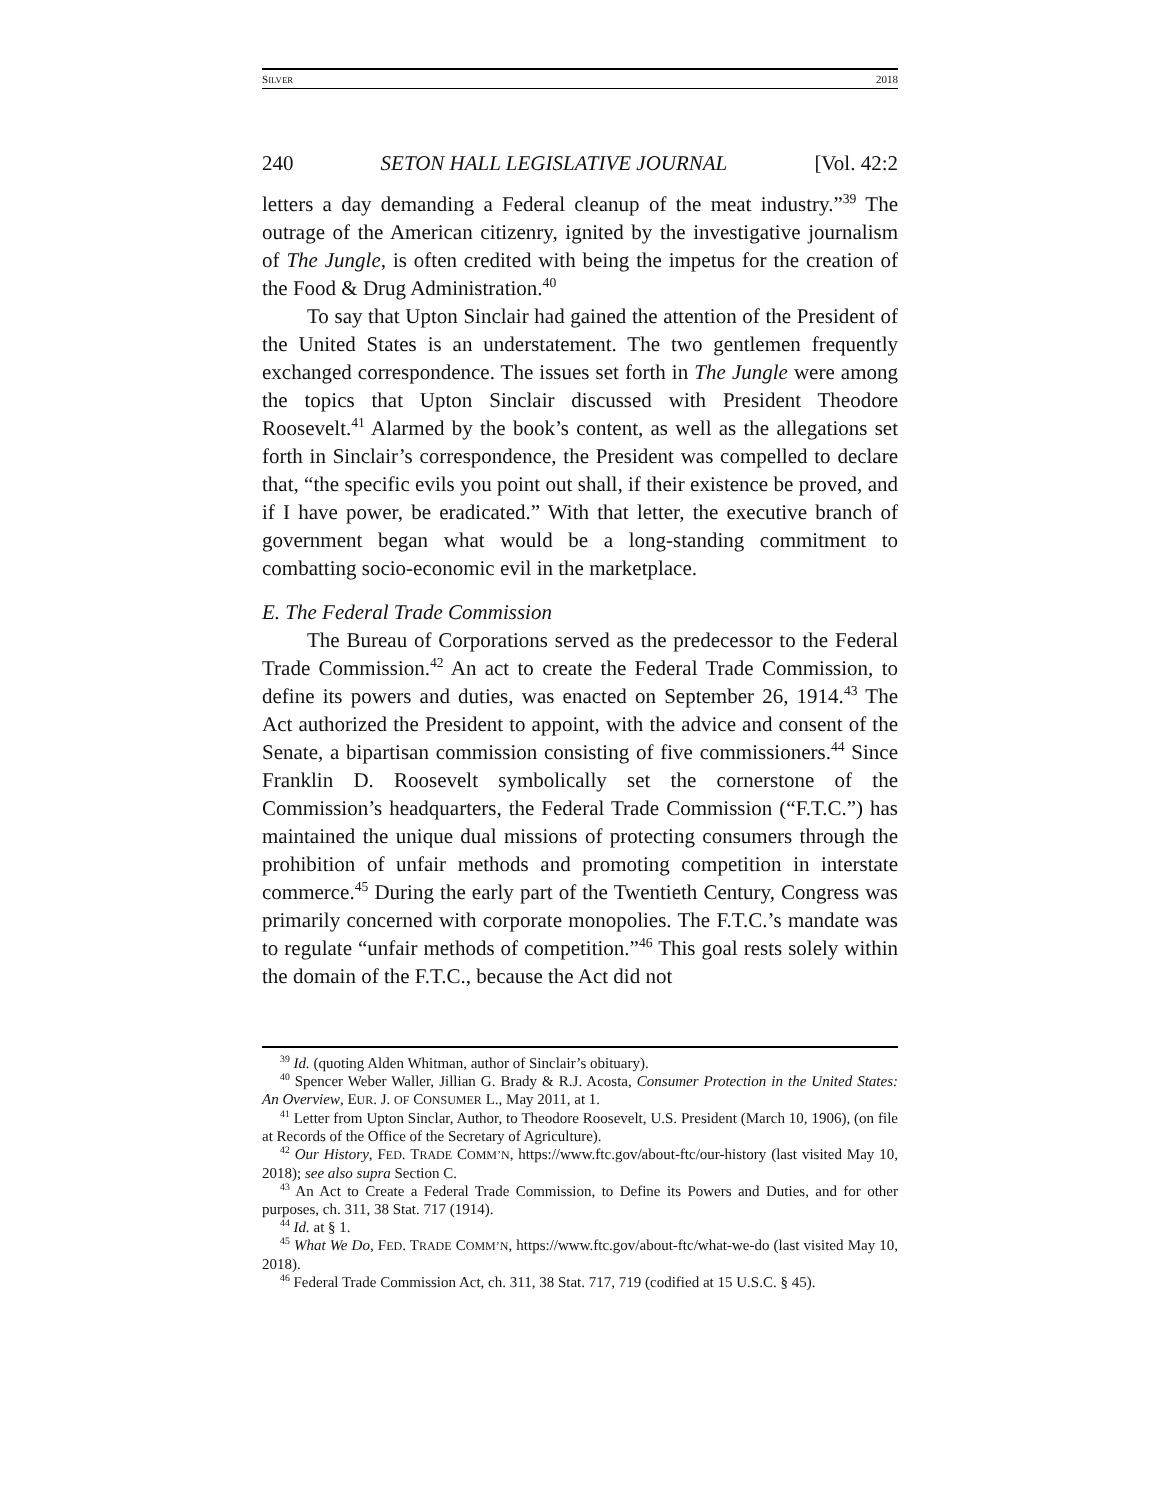SILVER 2018
240 SETON HALL LEGISLATIVE JOURNAL [Vol. 42:2
letters a day demanding a Federal cleanup of the meat industry.”<sup>39</sup> The outrage of the American citizenry, ignited by the investigative journalism of The Jungle, is often credited with being the impetus for the creation of the Food & Drug Administration.<sup>40</sup>
To say that Upton Sinclair had gained the attention of the President of the United States is an understatement. The two gentlemen frequently exchanged correspondence. The issues set forth in The Jungle were among the topics that Upton Sinclair discussed with President Theodore Roosevelt.<sup>41</sup> Alarmed by the book’s content, as well as the allegations set forth in Sinclair’s correspondence, the President was compelled to declare that, “the specific evils you point out shall, if their existence be proved, and if I have power, be eradicated.” With that letter, the executive branch of government began what would be a long-standing commitment to combatting socio-economic evil in the marketplace.
E. The Federal Trade Commission
The Bureau of Corporations served as the predecessor to the Federal Trade Commission.<sup>42</sup> An act to create the Federal Trade Commission, to define its powers and duties, was enacted on September 26, 1914.<sup>43</sup> The Act authorized the President to appoint, with the advice and consent of the Senate, a bipartisan commission consisting of five commissioners.<sup>44</sup> Since Franklin D. Roosevelt symbolically set the cornerstone of the Commission’s headquarters, the Federal Trade Commission (“F.T.C.”) has maintained the unique dual missions of protecting consumers through the prohibition of unfair methods and promoting competition in interstate commerce.<sup>45</sup> During the early part of the Twentieth Century, Congress was primarily concerned with corporate monopolies. The F.T.C.’s mandate was to regulate “unfair methods of competition.”<sup>46</sup> This goal rests solely within the domain of the F.T.C., because the Act did not
<sup>39</sup> Id. (quoting Alden Whitman, author of Sinclair’s obituary).
<sup>40</sup> Spencer Weber Waller, Jillian G. Brady & R.J. Acosta, Consumer Protection in the United States: An Overview, EUR. J. OF CONSUMER L., May 2011, at 1.
<sup>41</sup> Letter from Upton Sinclar, Author, to Theodore Roosevelt, U.S. President (March 10, 1906), (on file at Records of the Office of the Secretary of Agriculture).
<sup>42</sup> Our History, FED. TRADE COMM’N, https://www.ftc.gov/about-ftc/our-history (last visited May 10, 2018); see also supra Section C.
<sup>43</sup> An Act to Create a Federal Trade Commission, to Define its Powers and Duties, and for other purposes, ch. 311, 38 Stat. 717 (1914).
<sup>44</sup> Id. at § 1.
<sup>45</sup> What We Do, FED. TRADE COMM’N, https://www.ftc.gov/about-ftc/what-we-do (last visited May 10, 2018).
<sup>46</sup> Federal Trade Commission Act, ch. 311, 38 Stat. 717, 719 (codified at 15 U.S.C. § 45).